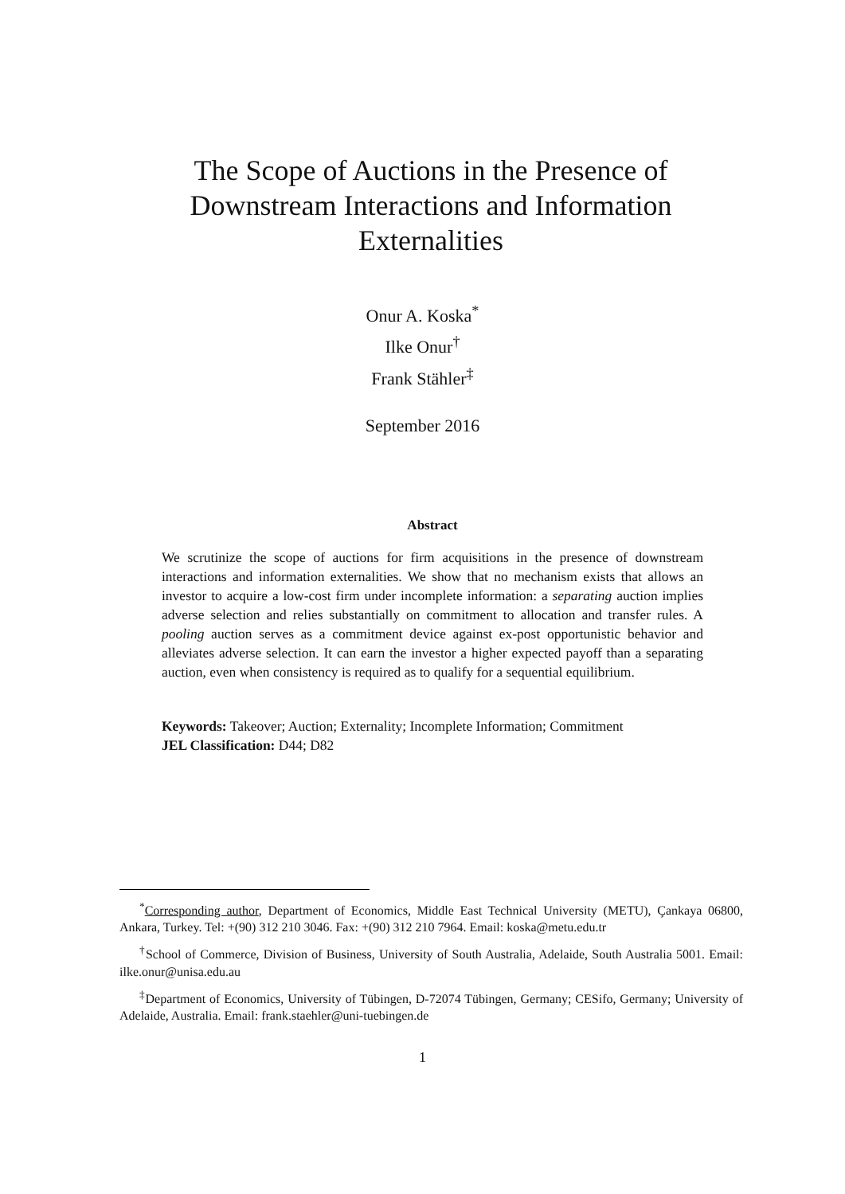The Scope of Auctions in the Presence of Downstream Interactions and Information Externalities
Onur A. Koska<sup>*</sup>
Ilke Onur<sup>†</sup>
Frank Stähler<sup>‡</sup>
September 2016
Abstract
We scrutinize the scope of auctions for firm acquisitions in the presence of downstream interactions and information externalities. We show that no mechanism exists that allows an investor to acquire a low-cost firm under incomplete information: a separating auction implies adverse selection and relies substantially on commitment to allocation and transfer rules. A pooling auction serves as a commitment device against ex-post opportunistic behavior and alleviates adverse selection. It can earn the investor a higher expected payoff than a separating auction, even when consistency is required as to qualify for a sequential equilibrium.
Keywords: Takeover; Auction; Externality; Incomplete Information; Commitment
JEL Classification: D44; D82
<sup>*</sup> Corresponding author, Department of Economics, Middle East Technical University (METU), Çankaya 06800, Ankara, Turkey. Tel: +(90) 312 210 3046. Fax: +(90) 312 210 7964. Email: koska@metu.edu.tr
<sup>†</sup> School of Commerce, Division of Business, University of South Australia, Adelaide, South Australia 5001. Email: ilke.onur@unisa.edu.au
<sup>‡</sup> Department of Economics, University of Tübingen, D-72074 Tübingen, Germany; CESifo, Germany; University of Adelaide, Australia. Email: frank.staehler@uni-tuebingen.de
1